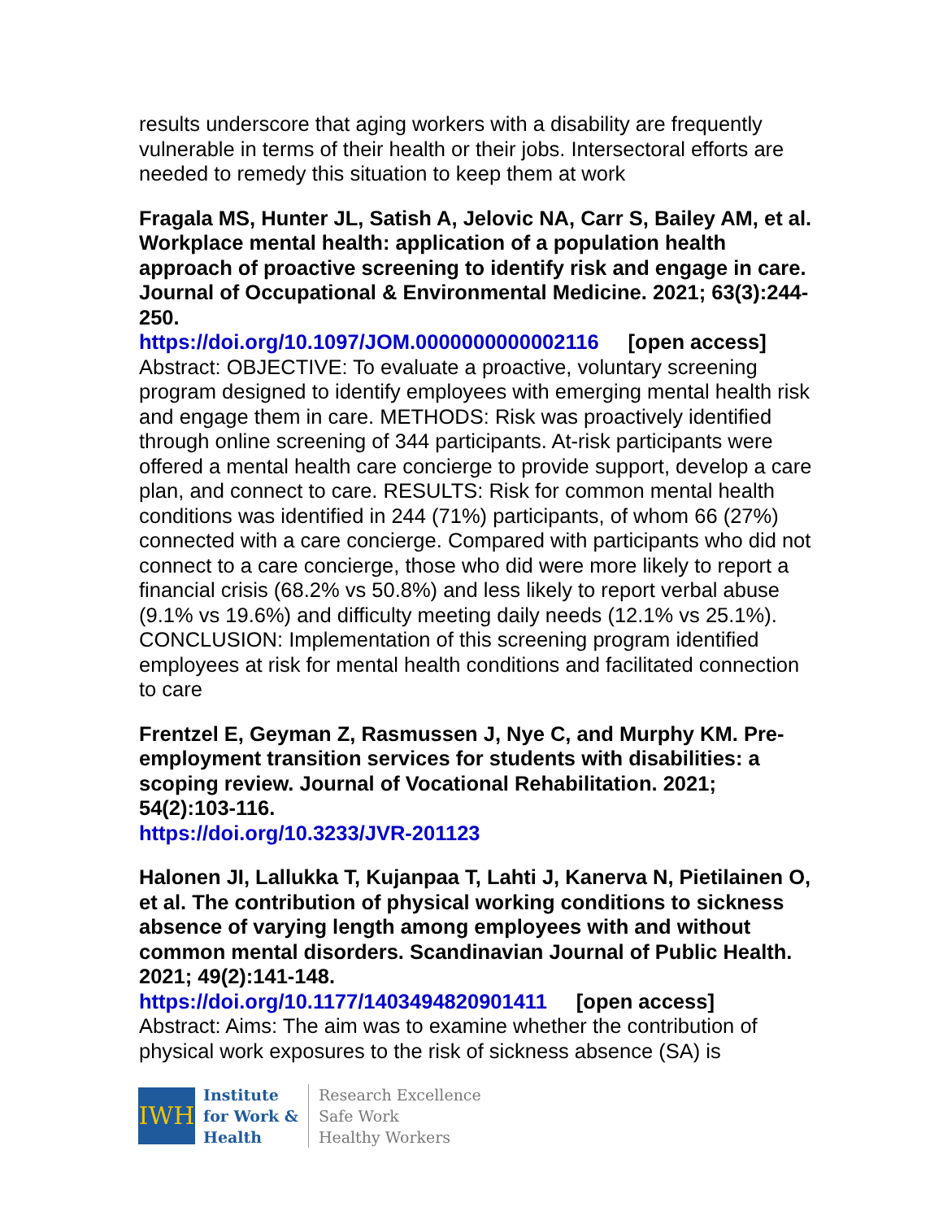results underscore that aging workers with a disability are frequently vulnerable in terms of their health or their jobs. Intersectoral efforts are needed to remedy this situation to keep them at work
Fragala MS, Hunter JL, Satish A, Jelovic NA, Carr S, Bailey AM, et al. Workplace mental health: application of a population health approach of proactive screening to identify risk and engage in care. Journal of Occupational & Environmental Medicine. 2021; 63(3):244-250.
https://doi.org/10.1097/JOM.0000000000002116 [open access]
Abstract: OBJECTIVE: To evaluate a proactive, voluntary screening program designed to identify employees with emerging mental health risk and engage them in care. METHODS: Risk was proactively identified through online screening of 344 participants. At-risk participants were offered a mental health care concierge to provide support, develop a care plan, and connect to care. RESULTS: Risk for common mental health conditions was identified in 244 (71%) participants, of whom 66 (27%) connected with a care concierge. Compared with participants who did not connect to a care concierge, those who did were more likely to report a financial crisis (68.2% vs 50.8%) and less likely to report verbal abuse (9.1% vs 19.6%) and difficulty meeting daily needs (12.1% vs 25.1%). CONCLUSION: Implementation of this screening program identified employees at risk for mental health conditions and facilitated connection to care
Frentzel E, Geyman Z, Rasmussen J, Nye C, and Murphy KM. Pre-employment transition services for students with disabilities: a scoping review. Journal of Vocational Rehabilitation. 2021; 54(2):103-116.
https://doi.org/10.3233/JVR-201123
Halonen JI, Lallukka T, Kujanpaa T, Lahti J, Kanerva N, Pietilainen O, et al. The contribution of physical working conditions to sickness absence of varying length among employees with and without common mental disorders. Scandinavian Journal of Public Health. 2021; 49(2):141-148.
https://doi.org/10.1177/1403494820901411 [open access]
Abstract: Aims: The aim was to examine whether the contribution of physical work exposures to the risk of sickness absence (SA) is
IWH
Institute
for Work &
Health
Research Excellence
Safe Work
Healthy Workers